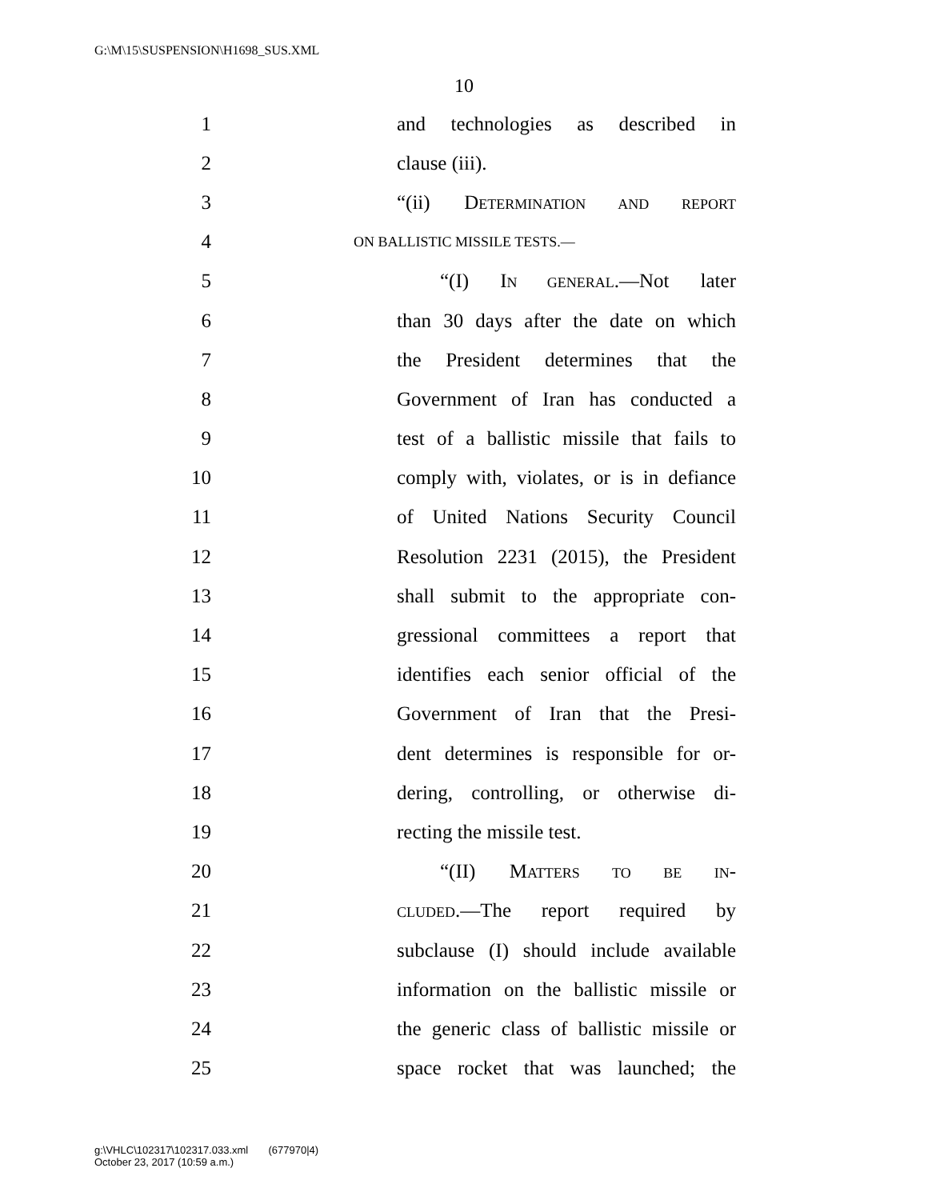G:\M\15\SUSPENSION\H1698_SUS.XML
10
1 and technologies as described in
2 clause (iii).
3 “(ii) DETERMINATION AND REPORT
4 ON BALLISTIC MISSILE TESTS.—
5 “(I) IN GENERAL.—Not later
6 than 30 days after the date on which
7 the President determines that the
8 Government of Iran has conducted a
9 test of a ballistic missile that fails to
10 comply with, violates, or is in defiance
11 of United Nations Security Council
12 Resolution 2231 (2015), the President
13 shall submit to the appropriate con-
14 gressional committees a report that
15 identifies each senior official of the
16 Government of Iran that the Presi-
17 dent determines is responsible for or-
18 dering, controlling, or otherwise di-
19 recting the missile test.
20 “(II) MATTERS TO BE IN-
21 CLUDED.—The report required by
22 subclause (I) should include available
23 information on the ballistic missile or
24 the generic class of ballistic missile or
25 space rocket that was launched; the
g:\VHLC\102317\102317.033.xml (677970|4)
October 23, 2017 (10:59 a.m.)